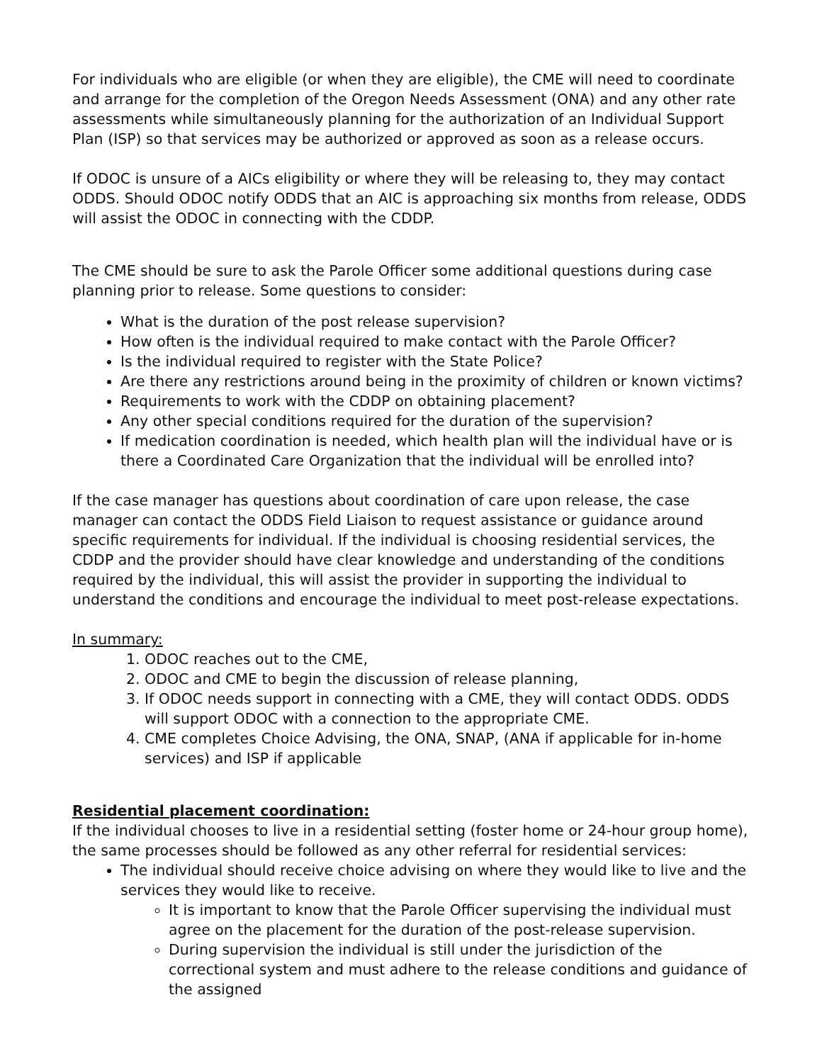For individuals who are eligible (or when they are eligible), the CME will need to coordinate and arrange for the completion of the Oregon Needs Assessment (ONA) and any other rate assessments while simultaneously planning for the authorization of an Individual Support Plan (ISP) so that services may be authorized or approved as soon as a release occurs.
If ODOC is unsure of a AICs eligibility or where they will be releasing to, they may contact ODDS. Should ODOC notify ODDS that an AIC is approaching six months from release, ODDS will assist the ODOC in connecting with the CDDP.
The CME should be sure to ask the Parole Officer some additional questions during case planning prior to release. Some questions to consider:
What is the duration of the post release supervision?
How often is the individual required to make contact with the Parole Officer?
Is the individual required to register with the State Police?
Are there any restrictions around being in the proximity of children or known victims?
Requirements to work with the CDDP on obtaining placement?
Any other special conditions required for the duration of the supervision?
If medication coordination is needed, which health plan will the individual have or is there a Coordinated Care Organization that the individual will be enrolled into?
If the case manager has questions about coordination of care upon release, the case manager can contact the ODDS Field Liaison to request assistance or guidance around specific requirements for individual. If the individual is choosing residential services, the CDDP and the provider should have clear knowledge and understanding of the conditions required by the individual, this will assist the provider in supporting the individual to understand the conditions and encourage the individual to meet post-release expectations.
In summary:
1. ODOC reaches out to the CME,
2. ODOC and CME to begin the discussion of release planning,
3. If ODOC needs support in connecting with a CME, they will contact ODDS. ODDS will support ODOC with a connection to the appropriate CME.
4. CME completes Choice Advising, the ONA, SNAP, (ANA if applicable for in-home services) and ISP if applicable
Residential placement coordination:
If the individual chooses to live in a residential setting (foster home or 24-hour group home), the same processes should be followed as any other referral for residential services:
The individual should receive choice advising on where they would like to live and the services they would like to receive.
It is important to know that the Parole Officer supervising the individual must agree on the placement for the duration of the post-release supervision.
During supervision the individual is still under the jurisdiction of the correctional system and must adhere to the release conditions and guidance of the assigned